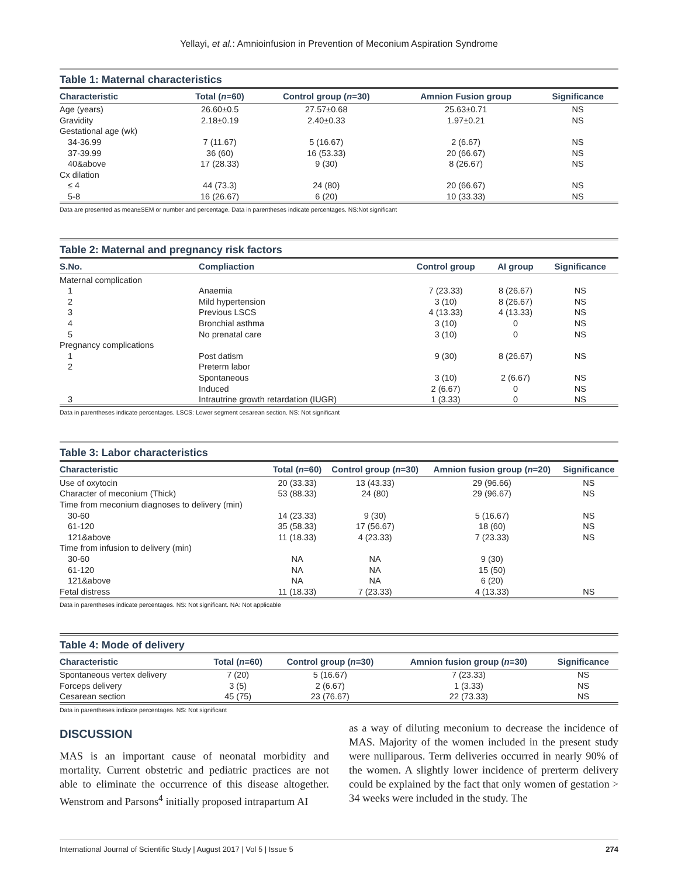Yellayi, et al.: Amnioinfusion in Prevention of Meconium Aspiration Syndrome
Table 1: Maternal characteristics
| Characteristic | Total ( n =60) | Control group ( n =30) | Amnion Fusion group | Significance |
| --- | --- | --- | --- | --- |
| Age (years) | 26.60±0.5 | 27.57±0.68 | 25.63±0.71 | NS |
| Gravidity | 2.18±0.19 | 2.40±0.33 | 1.97±0.21 | NS |
| Gestational age (wk) | | | | |
| 34-36.99 | 7 (11.67) | 5 (16.67) | 2 (6.67) | NS |
| 37-39.99 | 36 (60) | 16 (53.33) | 20 (66.67) | NS |
| 40&above | 17 (28.33) | 9 (30) | 8 (26.67) | NS |
| Cx dilation | | | | |
| ≤ 4 | 44 (73.3) | 24 (80) | 20 (66.67) | NS |
| 5-8 | 16 (26.67) | 6 (20) | 10 (33.33) | NS |
Data are presented as mean±SEM or number and percentage. Data in parentheses indicate percentages. NS:Not significant
Table 2: Maternal and pregnancy risk factors
| S.No. | Compliaction | Control group | AI group | Significance |
| --- | --- | --- | --- | --- |
| Maternal complication | | | | |
| 1 | Anaemia | 7 (23.33) | 8 (26.67) | NS |
| 2 | Mild hypertension | 3 (10) | 8 (26.67) | NS |
| 3 | Previous LSCS | 4 (13.33) | 4 (13.33) | NS |
| 4 | Bronchial asthma | 3 (10) | 0 | NS |
| 5 | No prenatal care | 3 (10) | 0 | NS |
| Pregnancy complications | | | | |
| 1 | Post datism | 9 (30) | 8 (26.67) | NS |
| 2 | Preterm labor | | | |
| | Spontaneous | 3 (10) | 2 (6.67) | NS |
| | Induced | 2 (6.67) | 0 | NS |
| 3 | Intrautrine growth retardation (IUGR) | 1 (3.33) | 0 | NS |
Data in parentheses indicate percentages. LSCS: Lower segment cesarean section. NS: Not significant
Table 3: Labor characteristics
| Characteristic | Total ( n =60) | Control group ( n =30) | Amnion fusion group ( n =20) | Significance |
| --- | --- | --- | --- | --- |
| Use of oxytocin | 20 (33.33) | 13 (43.33) | 29 (96.66) | NS |
| Character of meconium (Thick) | 53 (88.33) | 24 (80) | 29 (96.67) | NS |
| Time from meconium diagnoses to delivery (min) | | | | |
| 30-60 | 14 (23.33) | 9 (30) | 5 (16.67) | NS |
| 61-120 | 35 (58.33) | 17 (56.67) | 18 (60) | NS |
| 121&above | 11 (18.33) | 4 (23.33) | 7 (23.33) | NS |
| Time from infusion to delivery (min) | | | | |
| 30-60 | NA | NA | 9 (30) | |
| 61-120 | NA | NA | 15 (50) | |
| 121&above | NA | NA | 6 (20) | |
| Fetal distress | 11 (18.33) | 7 (23.33) | 4 (13.33) | NS |
Data in parentheses indicate percentages. NS: Not significant. NA: Not applicable
Table 4: Mode of delivery
| Characteristic | Total ( n =60) | Control group ( n =30) | Amnion fusion group ( n =30) | Significance |
| --- | --- | --- | --- | --- |
| Spontaneous vertex delivery | 7 (20) | 5 (16.67) | 7 (23.33) | NS |
| Forceps delivery | 3 (5) | 2 (6.67) | 1 (3.33) | NS |
| Cesarean section | 45 (75) | 23 (76.67) | 22 (73.33) | NS |
Data in parentheses indicate percentages. NS: Not significant
DISCUSSION
MAS is an important cause of neonatal morbidity and mortality. Current obstetric and pediatric practices are not able to eliminate the occurrence of this disease altogether. Wenstrom and Parsons<sup>4</sup> initially proposed intrapartum AI
as a way of diluting meconium to decrease the incidence of MAS. Majority of the women included in the present study were nulliparous. Term deliveries occurred in nearly 90% of the women. A slightly lower incidence of prerterm delivery could be explained by the fact that only women of gestation > 34 weeks were included in the study. The
International Journal of Scientific Study | August 2017 | Vol 5 | Issue 5 274